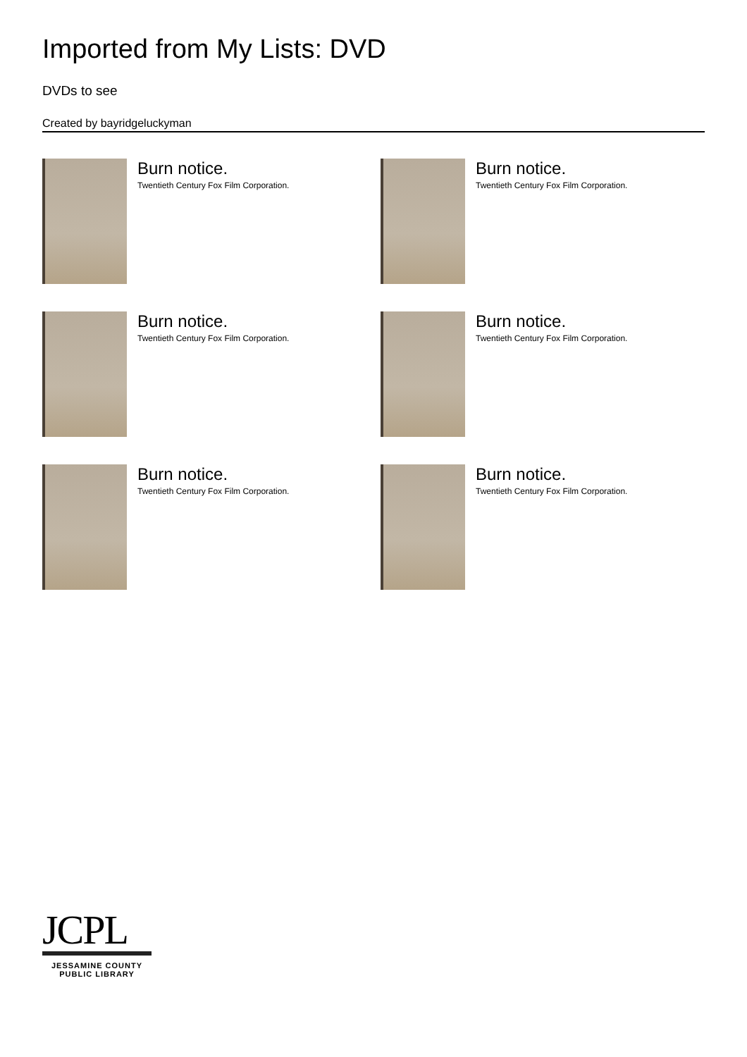Imported from My Lists: DVD
DVDs to see
Created by bayridgeluckyman
Burn notice.
Twentieth Century Fox Film Corporation.
Burn notice.
Twentieth Century Fox Film Corporation.
Burn notice.
Twentieth Century Fox Film Corporation.
Burn notice.
Twentieth Century Fox Film Corporation.
Burn notice.
Twentieth Century Fox Film Corporation.
Burn notice.
Twentieth Century Fox Film Corporation.
JCPL
JESSAMINE COUNTY
PUBLIC LIBRARY